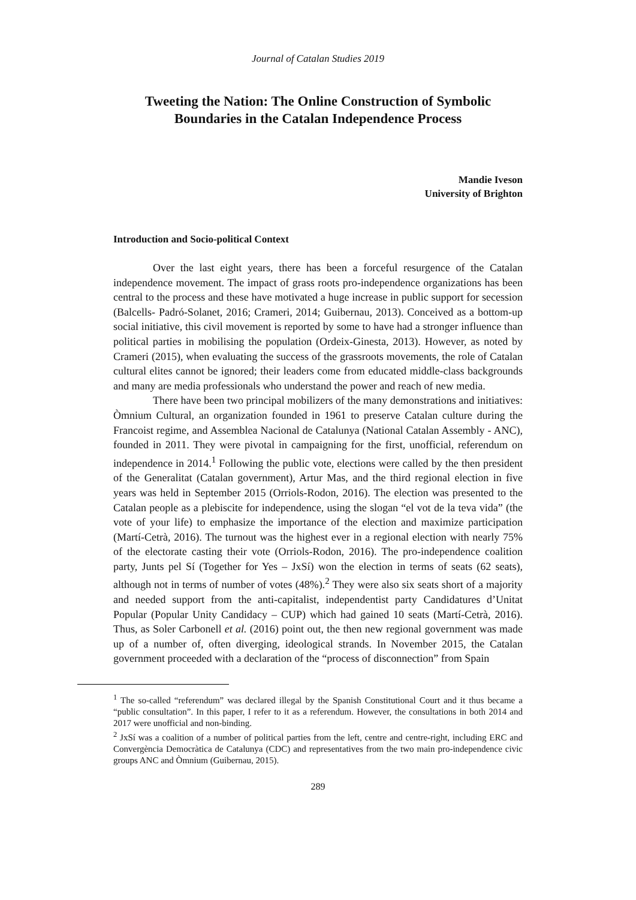Journal of Catalan Studies 2019
Tweeting the Nation: The Online Construction of Symbolic Boundaries in the Catalan Independence Process
Mandie Iveson
University of Brighton
Introduction and Socio-political Context
Over the last eight years, there has been a forceful resurgence of the Catalan independence movement. The impact of grass roots pro-independence organizations has been central to the process and these have motivated a huge increase in public support for secession (Balcells- Padró-Solanet, 2016; Crameri, 2014; Guibernau, 2013). Conceived as a bottom-up social initiative, this civil movement is reported by some to have had a stronger influence than political parties in mobilising the population (Ordeix-Ginesta, 2013). However, as noted by Crameri (2015), when evaluating the success of the grassroots movements, the role of Catalan cultural elites cannot be ignored; their leaders come from educated middle-class backgrounds and many are media professionals who understand the power and reach of new media.
There have been two principal mobilizers of the many demonstrations and initiatives: Òmnium Cultural, an organization founded in 1961 to preserve Catalan culture during the Francoist regime, and Assemblea Nacional de Catalunya (National Catalan Assembly - ANC), founded in 2011. They were pivotal in campaigning for the first, unofficial, referendum on independence in 2014.<sup>1</sup> Following the public vote, elections were called by the then president of the Generalitat (Catalan government), Artur Mas, and the third regional election in five years was held in September 2015 (Orriols-Rodon, 2016). The election was presented to the Catalan people as a plebiscite for independence, using the slogan “el vot de la teva vida” (the vote of your life) to emphasize the importance of the election and maximize participation (Martí-Cetrà, 2016). The turnout was the highest ever in a regional election with nearly 75% of the electorate casting their vote (Orriols-Rodon, 2016). The pro-independence coalition party, Junts pel Sí (Together for Yes – JxSí) won the election in terms of seats (62 seats), although not in terms of number of votes (48%).<sup>2</sup> They were also six seats short of a majority and needed support from the anti-capitalist, independentist party Candidatures d’Unitat Popular (Popular Unity Candidacy – CUP) which had gained 10 seats (Martí-Cetrà, 2016). Thus, as Soler Carbonell et al. (2016) point out, the then new regional government was made up of a number of, often diverging, ideological strands. In November 2015, the Catalan government proceeded with a declaration of the “process of disconnection” from Spain
<sup>1</sup> The so-called “referendum” was declared illegal by the Spanish Constitutional Court and it thus became a “public consultation”. In this paper, I refer to it as a referendum. However, the consultations in both 2014 and 2017 were unofficial and non-binding.
<sup>2</sup> JxSí was a coalition of a number of political parties from the left, centre and centre-right, including ERC and Convergència Democràtica de Catalunya (CDC) and representatives from the two main pro-independence civic groups ANC and Òmnium (Guibernau, 2015).
289